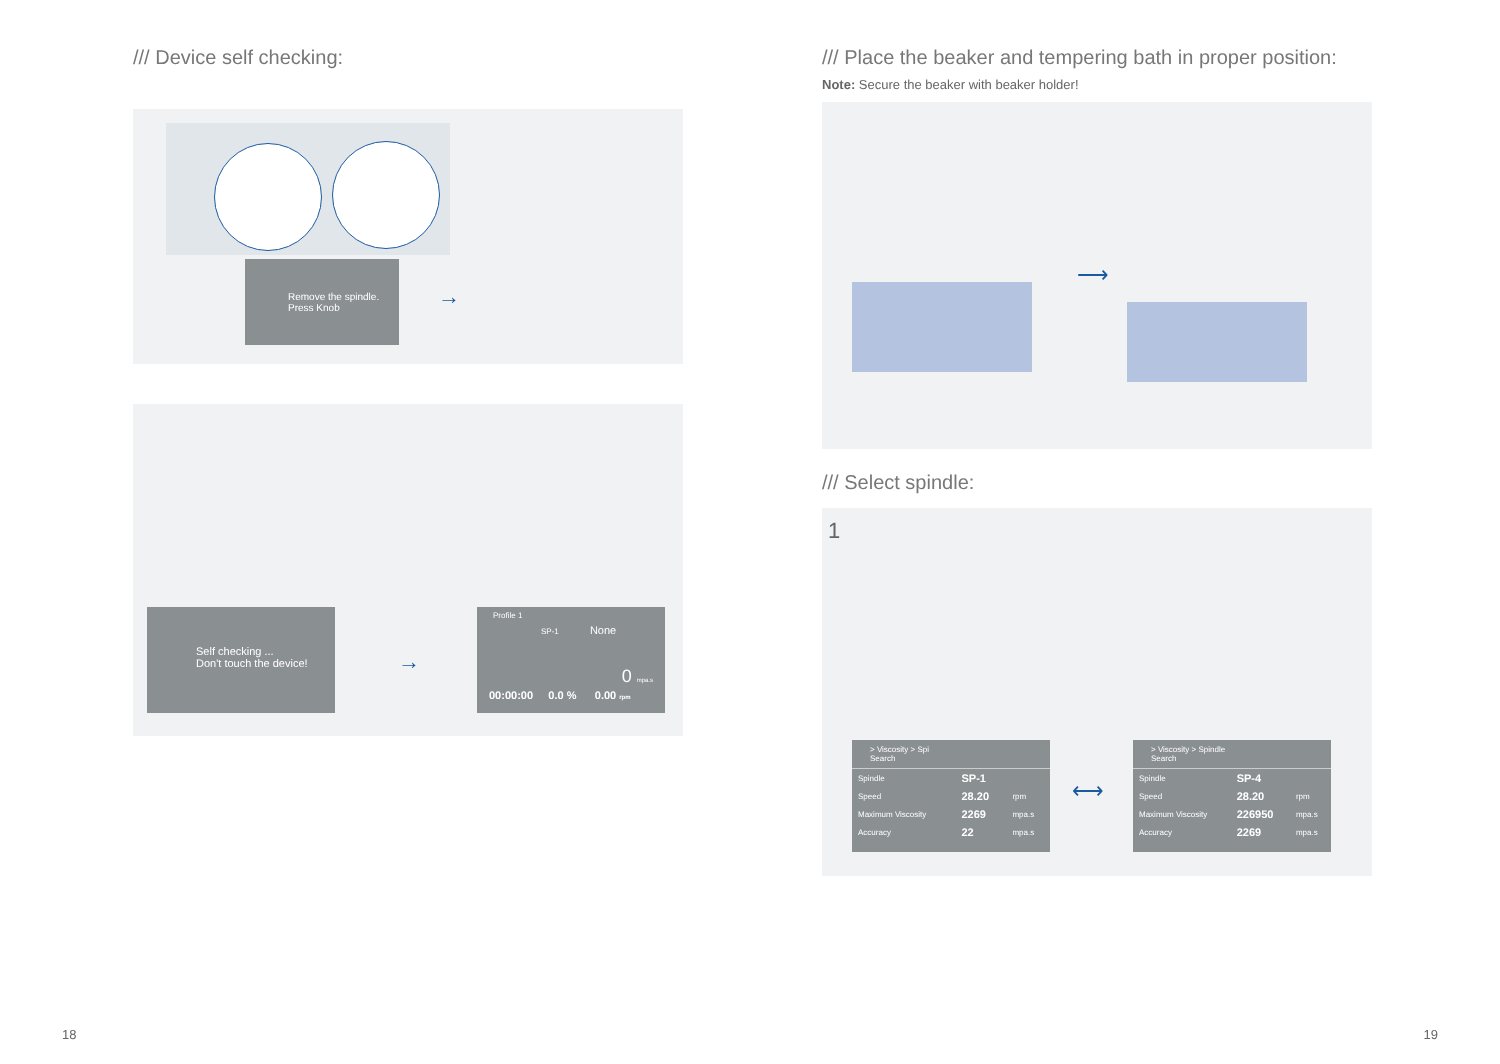/// Device self checking:
Remove the spindle.
Press Knob
→
Self checking ...
Don't touch the device!
→
Profile 1
SP-1 None
0 mpa.s
00:00:00 0.0 % 0.00 rpm
/// Place the beaker and tempering bath in proper position:
Note: Secure the beaker with beaker holder!
⟶
/// Select spindle:
1
> Viscosity > Spi
Search
| Spindle | SP-1 | |
| Speed | 28.20 | rpm |
| Maximum Viscosity | 2269 | mpa.s |
| Accuracy | 22 | mpa.s |
⟷
> Viscosity > Spindle
Search
| Spindle | SP-4 | |
| Speed | 28.20 | rpm |
| Maximum Viscosity | 226950 | mpa.s |
| Accuracy | 2269 | mpa.s |
18 19